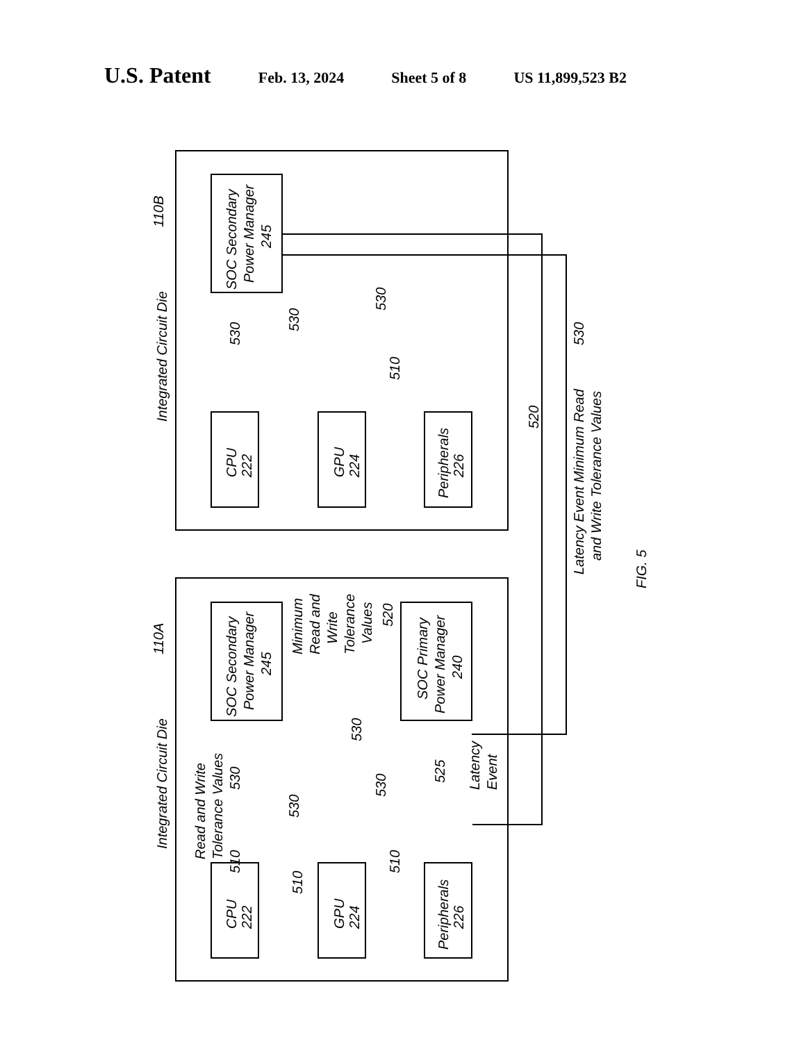U.S. Patent Feb. 13, 2024 Sheet 5 of 8 US 11,899,523 B2
Integrated Circuit Die
Integrated Circuit Die
110B
110A
SOC Secondary
Power Manager
245
CPU
222
GPU
224
Peripherals
226
SOC Secondary
Power Manager
245
SOC Primary
Power Manager
240
CPU
222
GPU
224
Peripherals
226
Minimum
Read and
Write
Tolerance
Values
Read and Write
Tolerance Values
Latency
Event
Latency Event Minimum Read
and Write Tolerance Values
FIG. 5
530
530
530
510
520
530
520
530
530
510
530
510
530
510
525